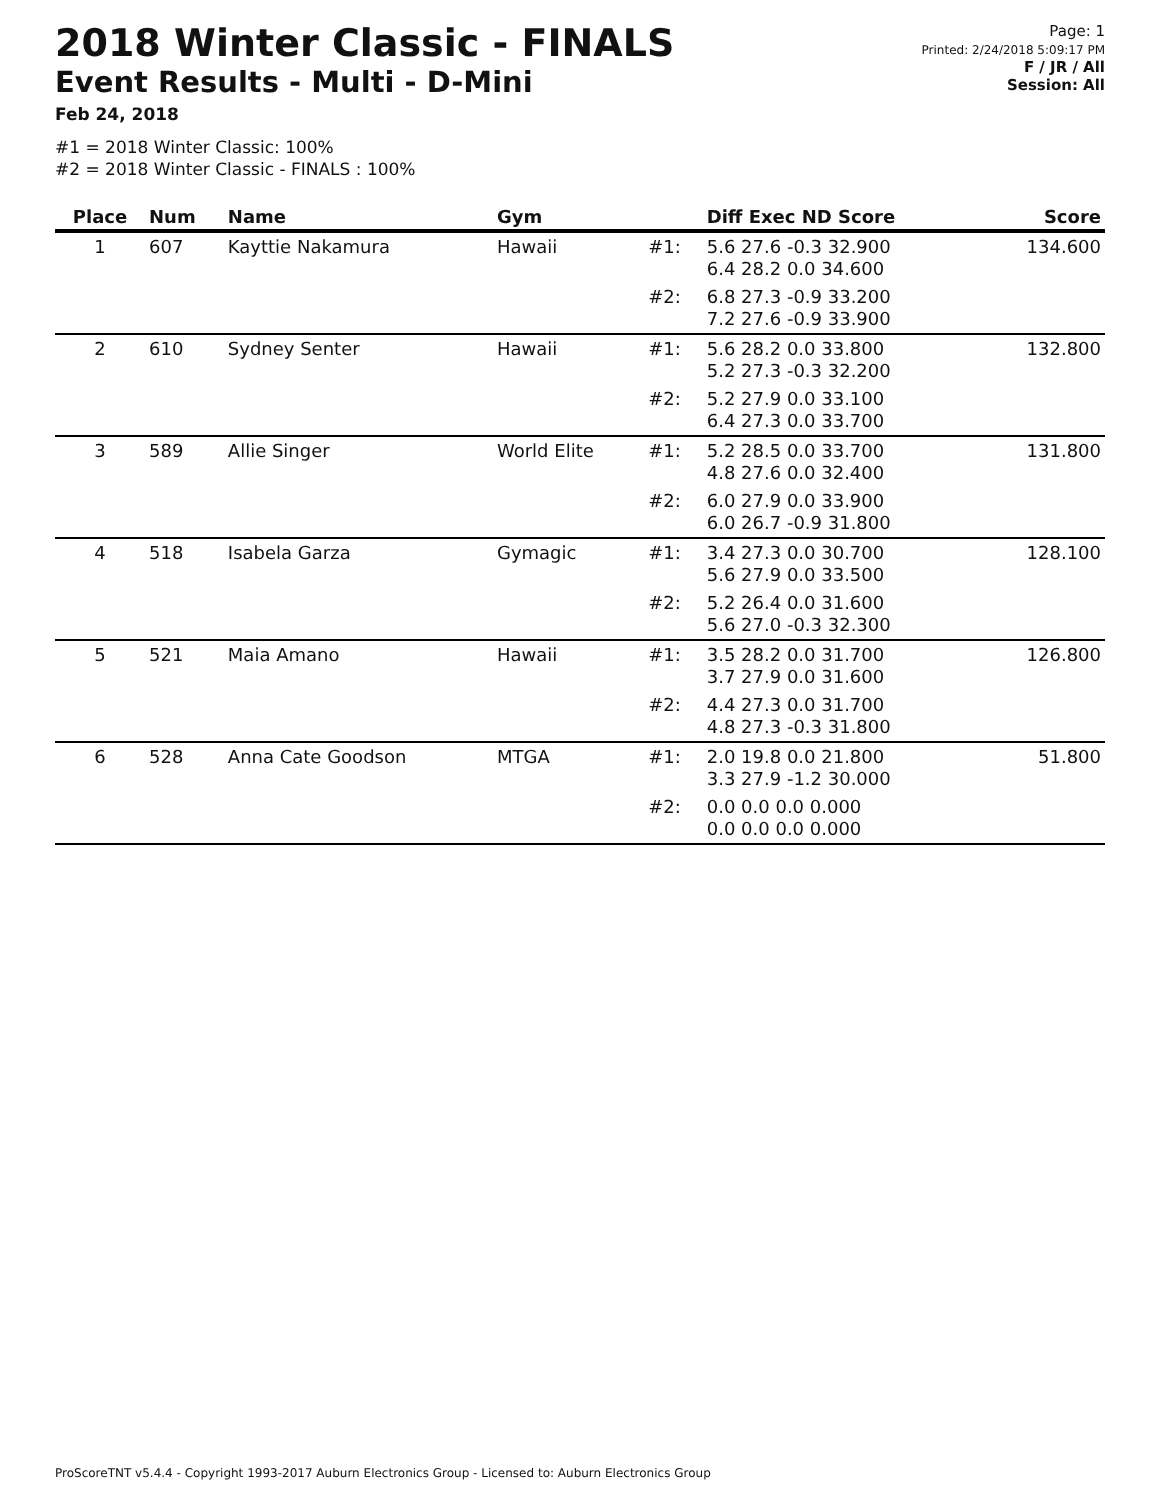2018 Winter Classic - FINALS
Event Results - Multi - D-Mini
Feb 24, 2018
Page: 1
Printed: 2/24/2018 5:09:17 PM
F / JR / All
Session: All
#1 = 2018 Winter Classic: 100%
#2 = 2018 Winter Classic - FINALS : 100%
| Place | Num | Name | Gym | | Diff Exec ND Score | Score |
| --- | --- | --- | --- | --- | --- | --- |
| 1 | 607 | Kayttie Nakamura | Hawaii | #1: | 5.6 27.6 -0.3 32.900 6.4 28.2 0.0 34.600 | 134.600 |
| | | | | #2: | 6.8 27.3 -0.9 33.200 7.2 27.6 -0.9 33.900 | |
| 2 | 610 | Sydney Senter | Hawaii | #1: | 5.6 28.2 0.0 33.800 5.2 27.3 -0.3 32.200 | 132.800 |
| | | | | #2: | 5.2 27.9 0.0 33.100 6.4 27.3 0.0 33.700 | |
| 3 | 589 | Allie Singer | World Elite | #1: | 5.2 28.5 0.0 33.700 4.8 27.6 0.0 32.400 | 131.800 |
| | | | | #2: | 6.0 27.9 0.0 33.900 6.0 26.7 -0.9 31.800 | |
| 4 | 518 | Isabela Garza | Gymagic | #1: | 3.4 27.3 0.0 30.700 5.6 27.9 0.0 33.500 | 128.100 |
| | | | | #2: | 5.2 26.4 0.0 31.600 5.6 27.0 -0.3 32.300 | |
| 5 | 521 | Maia Amano | Hawaii | #1: | 3.5 28.2 0.0 31.700 3.7 27.9 0.0 31.600 | 126.800 |
| | | | | #2: | 4.4 27.3 0.0 31.700 4.8 27.3 -0.3 31.800 | |
| 6 | 528 | Anna Cate Goodson | MTGA | #1: | 2.0 19.8 0.0 21.800 3.3 27.9 -1.2 30.000 | 51.800 |
| | | | | #2: | 0.0 0.0 0.0 0.000 0.0 0.0 0.0 0.000 | |
ProScoreTNT v5.4.4 - Copyright 1993-2017 Auburn Electronics Group - Licensed to: Auburn Electronics Group